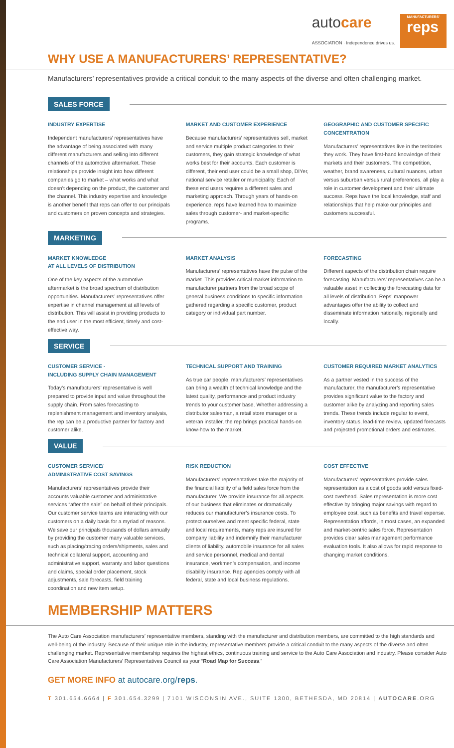autocare
ASSOCIATION · Independence drives us. MANUFACTURERS'
reps
WHY USE A MANUFACTURERS’ REPRESENTATIVE?
Manufacturers’ representatives provide a critical conduit to the many aspects of the diverse and often challenging market.
SALES FORCE
INDUSTRY EXPERTISE
Independent manufacturers’ representatives have the advantage of being associated with many different manufacturers and selling into different channels of the automotive aftermarket. These relationships provide insight into how different companies go to market – what works and what doesn’t depending on the product, the customer and the channel. This industry expertise and knowledge is another benefit that reps can offer to our principals and customers on proven concepts and strategies.
MARKET AND CUSTOMER EXPERIENCE
Because manufacturers’ representatives sell, market and service multiple product categories to their customers, they gain strategic knowledge of what works best for their accounts. Each customer is different, their end user could be a small shop, DIYer, national service retailer or municipality. Each of these end users requires a different sales and marketing approach. Through years of hands-on experience, reps have learned how to maximize sales through customer- and market-specific programs.
GEOGRAPHIC AND CUSTOMER SPECIFIC CONCENTRATION
Manufacturers’ representatives live in the territories they work. They have first-hand knowledge of their markets and their customers. The competition, weather, brand awareness, cultural nuances, urban versus suburban versus rural preferences, all play a role in customer development and their ultimate success. Reps have the local knowledge, staff and relationships that help make our principles and customers successful.
MARKETING
MARKET KNOWLEDGE
AT ALL LEVELS OF DISTRIBUTION
One of the key aspects of the automotive aftermarket is the broad spectrum of distribution opportunities. Manufacturers’ representatives offer expertise in channel management at all levels of distribution. This will assist in providing products to the end user in the most efficient, timely and cost-effective way.
MARKET ANALYSIS
Manufacturers’ representatives have the pulse of the market. This provides critical market information to manufacturer partners from the broad scope of general business conditions to specific information gathered regarding a specific customer, product category or individual part number.
FORECASTING
Different aspects of the distribution chain require forecasting. Manufacturers’ representatives can be a valuable asset in collecting the forecasting data for all levels of distribution. Reps’ manpower advantages offer the ability to collect and disseminate information nationally, regionally and locally.
SERVICE
CUSTOMER SERVICE -
INCLUDING SUPPLY CHAIN MANAGEMENT
Today’s manufacturers’ representative is well prepared to provide input and value throughout the supply chain. From sales forecasting to replenishment management and inventory analysis, the rep can be a productive partner for factory and customer alike.
TECHNICAL SUPPORT AND TRAINING
As true car people, manufacturers’ representatives can bring a wealth of technical knowledge and the latest quality, performance and product industry trends to your customer base. Whether addressing a distributor salesman, a retail store manager or a veteran installer, the rep brings practical hands-on know-how to the market.
CUSTOMER REQUIRED MARKET ANALYTICS
As a partner vested in the success of the manufacturer, the manufacturer’s representative provides significant value to the factory and customer alike by analyzing and reporting sales trends. These trends include regular to event, inventory status, lead-time review, updated forecasts and projected promotional orders and estimates.
VALUE
CUSTOMER SERVICE/
ADMINISTRATIVE COST SAVINGS
Manufacturers’ representatives provide their accounts valuable customer and administrative services “after the sale” on behalf of their principals. Our customer service teams are interacting with our customers on a daily basis for a myriad of reasons. We save our principals thousands of dollars annually by providing the customer many valuable services, such as placing/tracing orders/shipments, sales and technical collateral support, accounting and administrative support, warranty and labor questions and claims, special order placement, stock adjustments, sale forecasts, field training coordination and new item setup.
RISK REDUCTION
Manufacturers’ representatives take the majority of the financial liability of a field sales force from the manufacturer. We provide insurance for all aspects of our business that eliminates or dramatically reduces our manufacturer’s insurance costs. To protect ourselves and meet specific federal, state and local requirements, many reps are insured for company liability and indemnify their manufacturer clients of liability, automobile insurance for all sales and service personnel, medical and dental insurance, workmen’s compensation, and income disability insurance. Rep agencies comply with all federal, state and local business regulations.
COST EFFECTIVE
Manufacturers’ representatives provide sales representation as a cost of goods sold versus fixed-cost overhead. Sales representation is more cost effective by bringing major savings with regard to employee cost, such as benefits and travel expense. Representation affords, in most cases, an expanded and market-centric sales force. Representation provides clear sales management performance evaluation tools. It also allows for rapid response to changing market conditions.
MEMBERSHIP MATTERS
The Auto Care Association manufacturers’ representative members, standing with the manufacturer and distribution members, are committed to the high standards and well-being of the industry. Because of their unique role in the industry, representative members provide a critical conduit to the many aspects of the diverse and often challenging market. Representative membership requires the highest ethics, continuous training and service to the Auto Care Association and industry. Please consider Auto Care Association Manufacturers’ Representatives Council as your “Road Map for Success.”
GET MORE INFO at autocare.org/reps.
T 301.654.6664 | F 301.654.3299 | 7101 WISCONSIN AVE., SUITE 1300, BETHESDA, MD 20814 | AUTOCARE.ORG